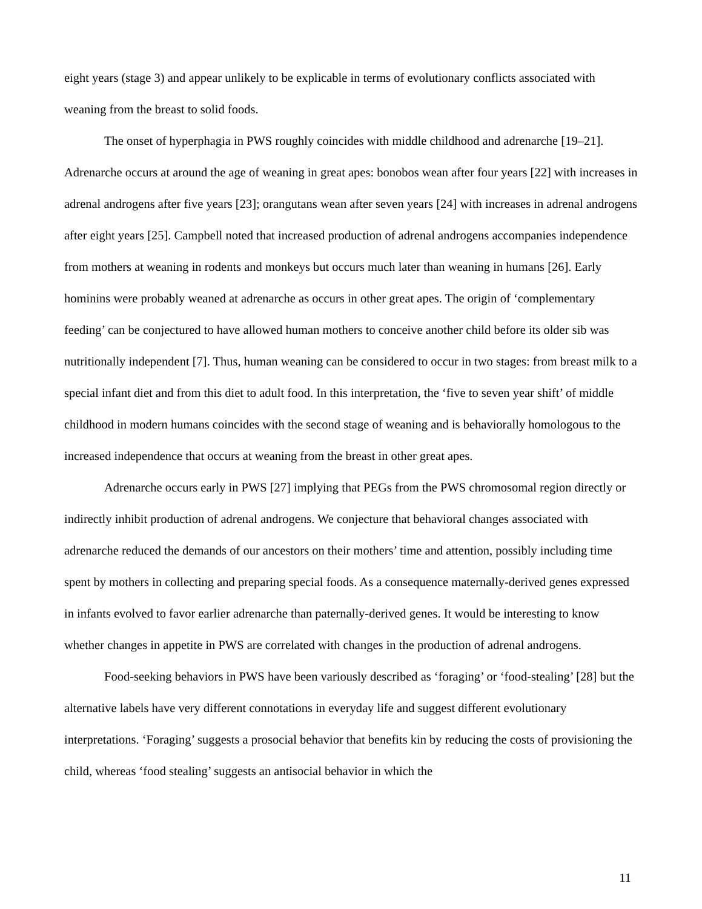eight years (stage 3) and appear unlikely to be explicable in terms of evolutionary conflicts associated with weaning from the breast to solid foods.
The onset of hyperphagia in PWS roughly coincides with middle childhood and adrenarche [19–21]. Adrenarche occurs at around the age of weaning in great apes: bonobos wean after four years [22] with increases in adrenal androgens after five years [23]; orangutans wean after seven years [24] with increases in adrenal androgens after eight years [25]. Campbell noted that increased production of adrenal androgens accompanies independence from mothers at weaning in rodents and monkeys but occurs much later than weaning in humans [26]. Early hominins were probably weaned at adrenarche as occurs in other great apes. The origin of ‘complementary feeding’ can be conjectured to have allowed human mothers to conceive another child before its older sib was nutritionally independent [7]. Thus, human weaning can be considered to occur in two stages: from breast milk to a special infant diet and from this diet to adult food. In this interpretation, the ‘five to seven year shift’ of middle childhood in modern humans coincides with the second stage of weaning and is behaviorally homologous to the increased independence that occurs at weaning from the breast in other great apes.
Adrenarche occurs early in PWS [27] implying that PEGs from the PWS chromosomal region directly or indirectly inhibit production of adrenal androgens. We conjecture that behavioral changes associated with adrenarche reduced the demands of our ancestors on their mothers’ time and attention, possibly including time spent by mothers in collecting and preparing special foods. As a consequence maternally-derived genes expressed in infants evolved to favor earlier adrenarche than paternally-derived genes. It would be interesting to know whether changes in appetite in PWS are correlated with changes in the production of adrenal androgens.
Food-seeking behaviors in PWS have been variously described as ‘foraging’ or ‘food-stealing’ [28] but the alternative labels have very different connotations in everyday life and suggest different evolutionary interpretations. ‘Foraging’ suggests a prosocial behavior that benefits kin by reducing the costs of provisioning the child, whereas ‘food stealing’ suggests an antisocial behavior in which the
11